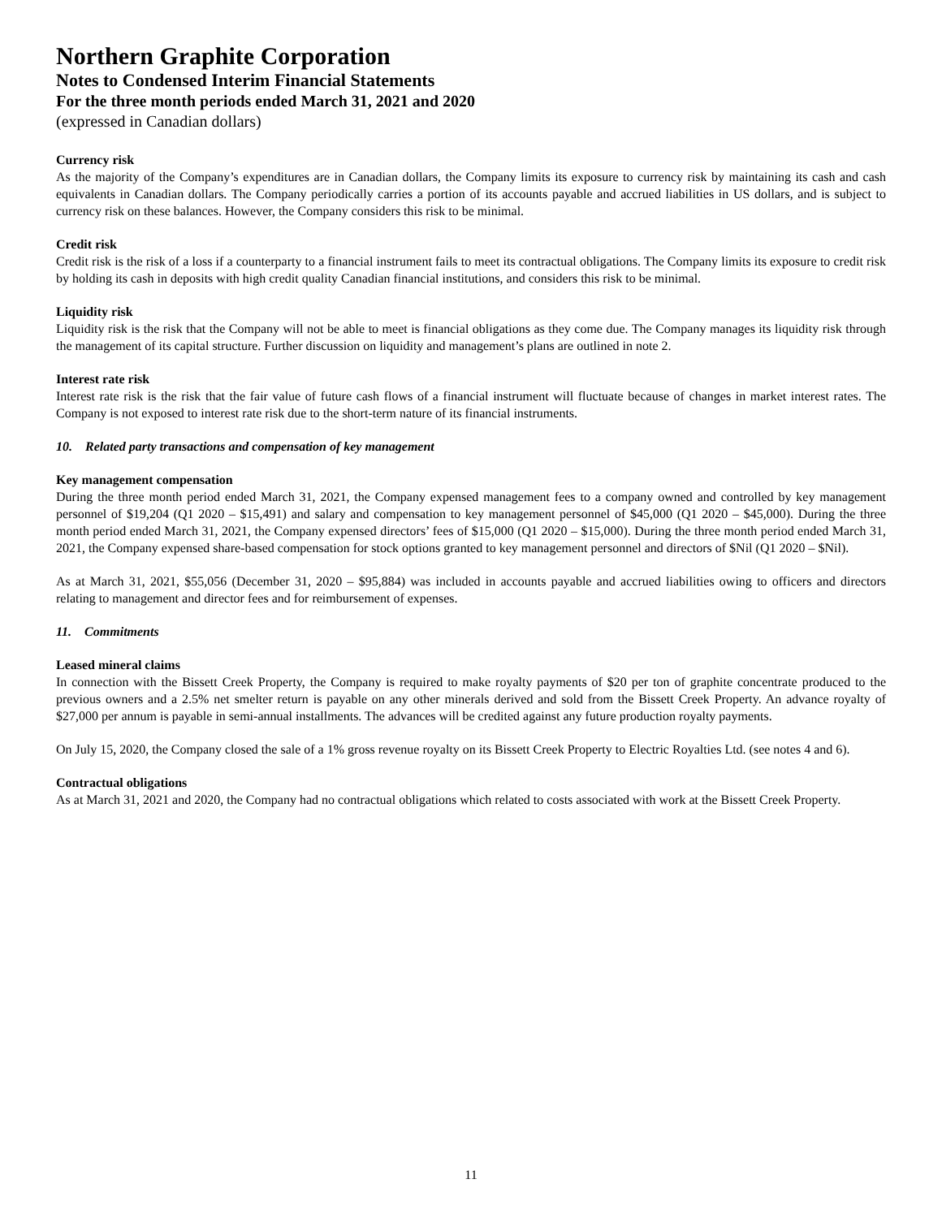Northern Graphite Corporation
Notes to Condensed Interim Financial Statements
For the three month periods ended March 31, 2021 and 2020
(expressed in Canadian dollars)
Currency risk
As the majority of the Company’s expenditures are in Canadian dollars, the Company limits its exposure to currency risk by maintaining its cash and cash equivalents in Canadian dollars. The Company periodically carries a portion of its accounts payable and accrued liabilities in US dollars, and is subject to currency risk on these balances. However, the Company considers this risk to be minimal.
Credit risk
Credit risk is the risk of a loss if a counterparty to a financial instrument fails to meet its contractual obligations. The Company limits its exposure to credit risk by holding its cash in deposits with high credit quality Canadian financial institutions, and considers this risk to be minimal.
Liquidity risk
Liquidity risk is the risk that the Company will not be able to meet is financial obligations as they come due. The Company manages its liquidity risk through the management of its capital structure. Further discussion on liquidity and management’s plans are outlined in note 2.
Interest rate risk
Interest rate risk is the risk that the fair value of future cash flows of a financial instrument will fluctuate because of changes in market interest rates. The Company is not exposed to interest rate risk due to the short-term nature of its financial instruments.
10. Related party transactions and compensation of key management
Key management compensation
During the three month period ended March 31, 2021, the Company expensed management fees to a company owned and controlled by key management personnel of $19,204 (Q1 2020 – $15,491) and salary and compensation to key management personnel of $45,000 (Q1 2020 – $45,000). During the three month period ended March 31, 2021, the Company expensed directors’ fees of $15,000 (Q1 2020 – $15,000). During the three month period ended March 31, 2021, the Company expensed share-based compensation for stock options granted to key management personnel and directors of $Nil (Q1 2020 – $Nil).
As at March 31, 2021, $55,056 (December 31, 2020 – $95,884) was included in accounts payable and accrued liabilities owing to officers and directors relating to management and director fees and for reimbursement of expenses.
11. Commitments
Leased mineral claims
In connection with the Bissett Creek Property, the Company is required to make royalty payments of $20 per ton of graphite concentrate produced to the previous owners and a 2.5% net smelter return is payable on any other minerals derived and sold from the Bissett Creek Property. An advance royalty of $27,000 per annum is payable in semi-annual installments. The advances will be credited against any future production royalty payments.
On July 15, 2020, the Company closed the sale of a 1% gross revenue royalty on its Bissett Creek Property to Electric Royalties Ltd. (see notes 4 and 6).
Contractual obligations
As at March 31, 2021 and 2020, the Company had no contractual obligations which related to costs associated with work at the Bissett Creek Property.
11